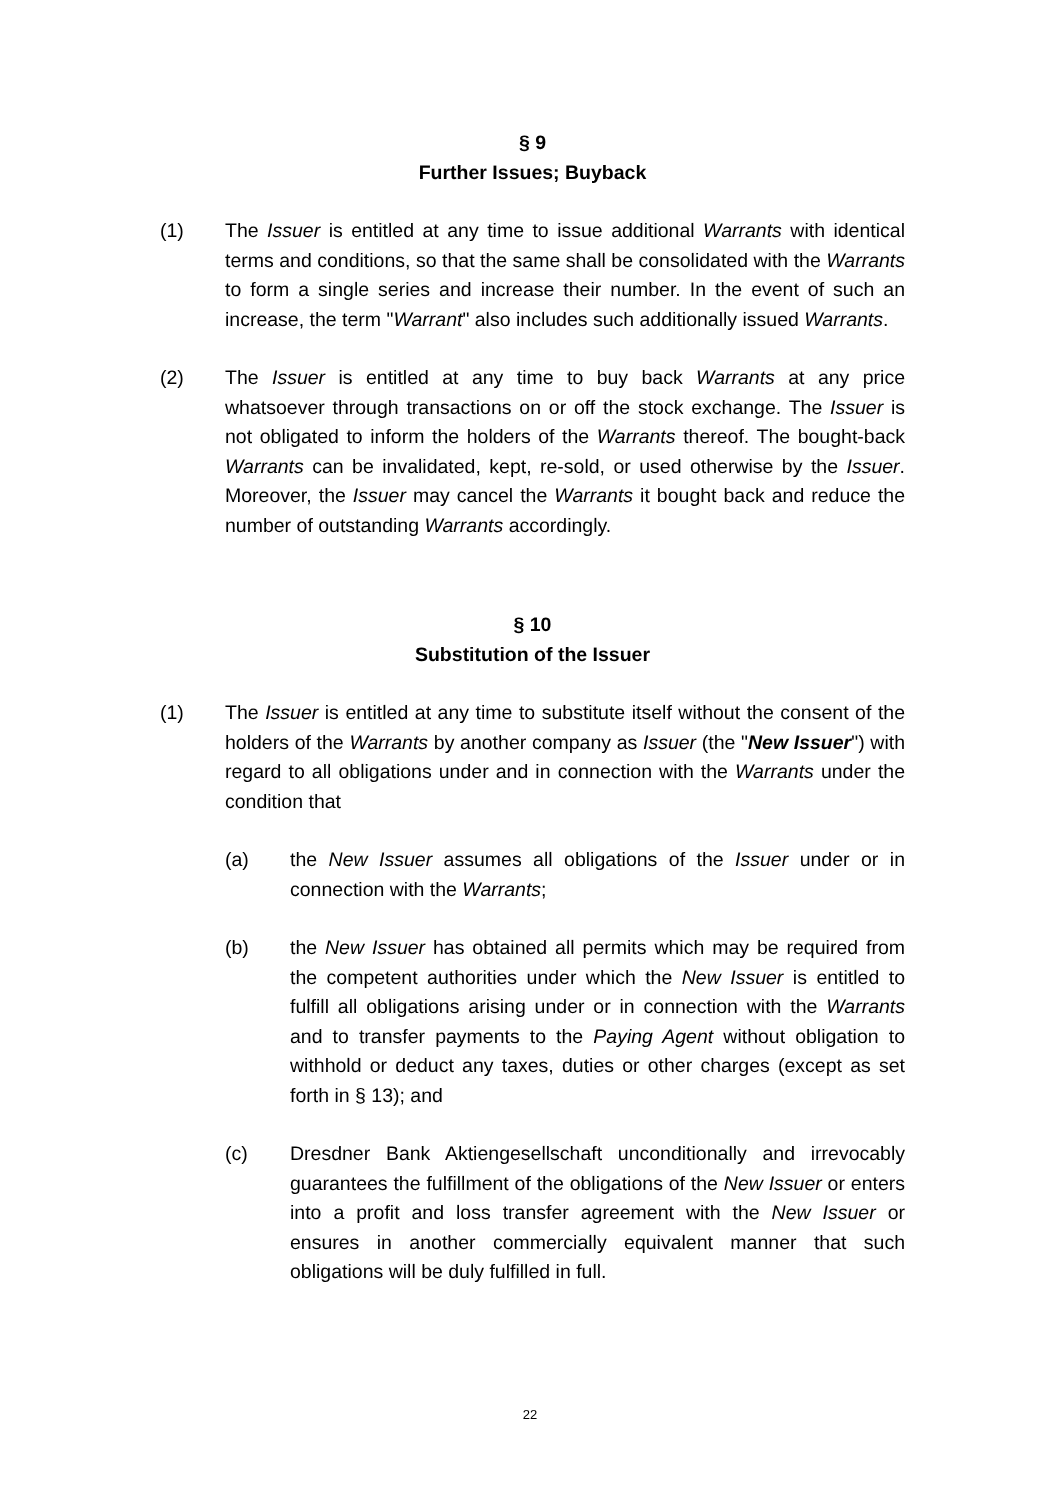§ 9
Further Issues; Buyback
(1) The Issuer is entitled at any time to issue additional Warrants with identical terms and conditions, so that the same shall be consolidated with the Warrants to form a single series and increase their number. In the event of such an increase, the term "Warrant" also includes such additionally issued Warrants.
(2) The Issuer is entitled at any time to buy back Warrants at any price whatsoever through transactions on or off the stock exchange. The Issuer is not obligated to inform the holders of the Warrants thereof. The bought-back Warrants can be invalidated, kept, re-sold, or used otherwise by the Issuer. Moreover, the Issuer may cancel the Warrants it bought back and reduce the number of outstanding Warrants accordingly.
§ 10
Substitution of the Issuer
(1) The Issuer is entitled at any time to substitute itself without the consent of the holders of the Warrants by another company as Issuer (the "New Issuer") with regard to all obligations under and in connection with the Warrants under the condition that
(a) the New Issuer assumes all obligations of the Issuer under or in connection with the Warrants;
(b) the New Issuer has obtained all permits which may be required from the competent authorities under which the New Issuer is entitled to fulfill all obligations arising under or in connection with the Warrants and to transfer payments to the Paying Agent without obligation to withhold or deduct any taxes, duties or other charges (except as set forth in § 13); and
(c) Dresdner Bank Aktiengesellschaft unconditionally and irrevocably guarantees the fulfillment of the obligations of the New Issuer or enters into a profit and loss transfer agreement with the New Issuer or ensures in another commercially equivalent manner that such obligations will be duly fulfilled in full.
22